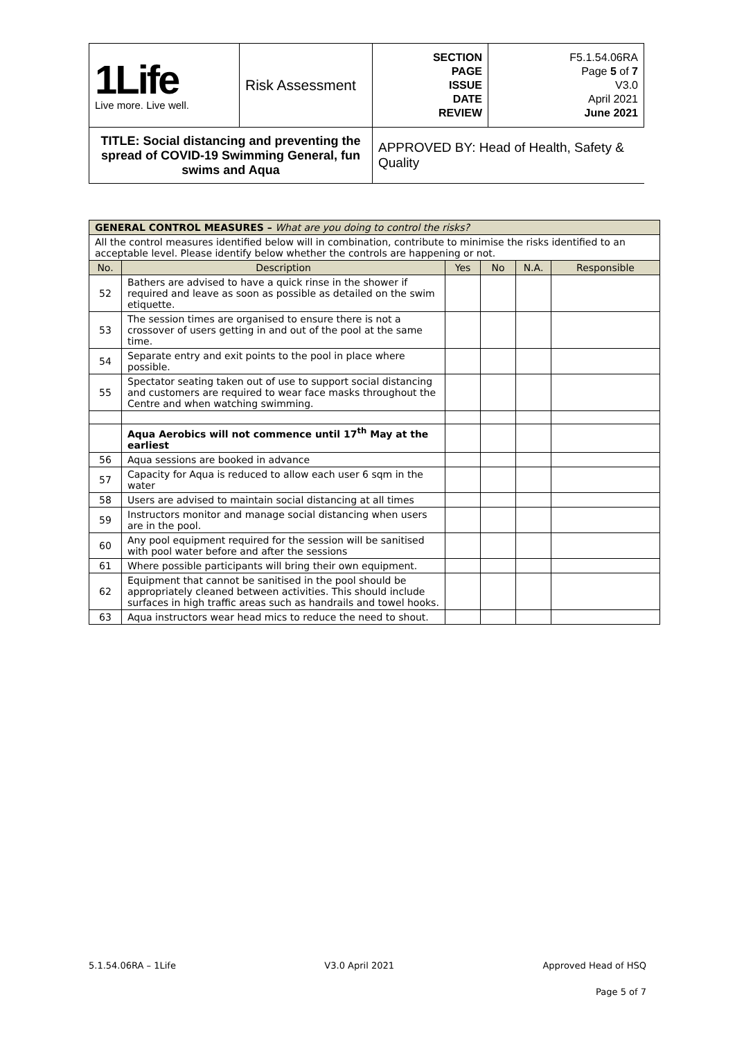| 1Life Live more. Live well. | Risk Assessment | SECTION PAGE ISSUE DATE REVIEW | F5.1.54.06RA Page 5 of 7 V3.0 April 2021 June 2021 |
| TITLE: Social distancing and preventing the spread of COVID-19 Swimming General, fun swims and Aqua | | APPROVED BY: Head of Health, Safety & Quality | |
| GENERAL CONTROL MEASURES – What are you doing to control the risks? | | | | | |
| --- | --- | --- | --- | --- | --- |
| All the control measures identified below will in combination, contribute to minimise the risks identified to an acceptable level. Please identify below whether the controls are happening or not. | | | | | |
| No. | Description | Yes | No | N.A. | Responsible |
| 52 | Bathers are advised to have a quick rinse in the shower if required and leave as soon as possible as detailed on the swim etiquette. | | | | |
| 53 | The session times are organised to ensure there is not a crossover of users getting in and out of the pool at the same time. | | | | |
| 54 | Separate entry and exit points to the pool in place where possible. | | | | |
| 55 | Spectator seating taken out of use to support social distancing and customers are required to wear face masks throughout the Centre and when watching swimming. | | | | |
| | Aqua Aerobics will not commence until 17<sup>th</sup> May at the earliest | | | | |
| 56 | Aqua sessions are booked in advance | | | | |
| 57 | Capacity for Aqua is reduced to allow each user 6 sqm in the water | | | | |
| 58 | Users are advised to maintain social distancing at all times | | | | |
| 59 | Instructors monitor and manage social distancing when users are in the pool. | | | | |
| 60 | Any pool equipment required for the session will be sanitised with pool water before and after the sessions | | | | |
| 61 | Where possible participants will bring their own equipment. | | | | |
| 62 | Equipment that cannot be sanitised in the pool should be appropriately cleaned between activities. This should include surfaces in high traffic areas such as handrails and towel hooks. | | | | |
| 63 | Aqua instructors wear head mics to reduce the need to shout. | | | | |
5.1.54.06RA – 1Life V3.0 April 2021 Approved Head of HSQ
Page 5 of 7